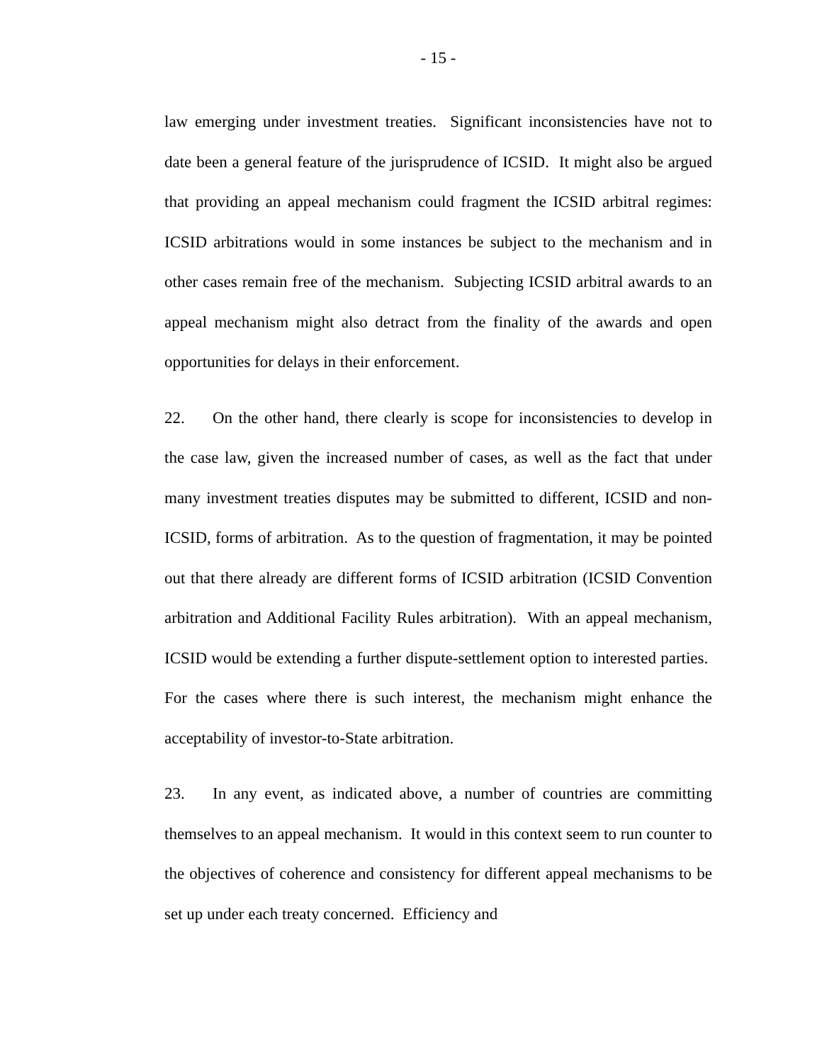- 15 -
law emerging under investment treaties. Significant inconsistencies have not to date been a general feature of the jurisprudence of ICSID. It might also be argued that providing an appeal mechanism could fragment the ICSID arbitral regimes: ICSID arbitrations would in some instances be subject to the mechanism and in other cases remain free of the mechanism. Subjecting ICSID arbitral awards to an appeal mechanism might also detract from the finality of the awards and open opportunities for delays in their enforcement.
22. On the other hand, there clearly is scope for inconsistencies to develop in the case law, given the increased number of cases, as well as the fact that under many investment treaties disputes may be submitted to different, ICSID and non-ICSID, forms of arbitration. As to the question of fragmentation, it may be pointed out that there already are different forms of ICSID arbitration (ICSID Convention arbitration and Additional Facility Rules arbitration). With an appeal mechanism, ICSID would be extending a further dispute-settlement option to interested parties. For the cases where there is such interest, the mechanism might enhance the acceptability of investor-to-State arbitration.
23. In any event, as indicated above, a number of countries are committing themselves to an appeal mechanism. It would in this context seem to run counter to the objectives of coherence and consistency for different appeal mechanisms to be set up under each treaty concerned. Efficiency and